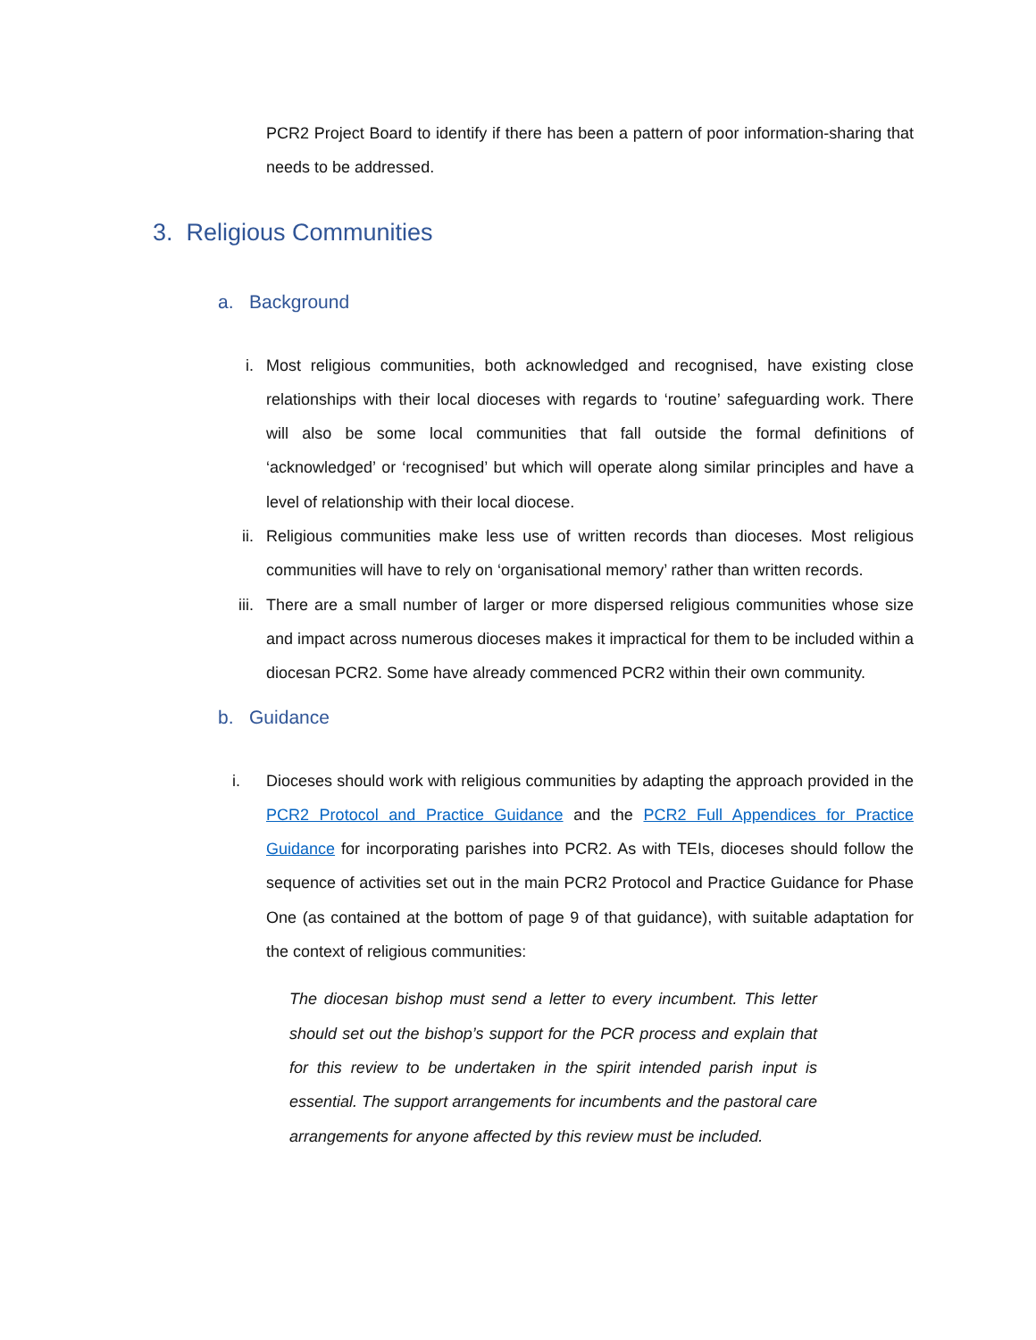PCR2 Project Board to identify if there has been a pattern of poor information-sharing that needs to be addressed.
3. Religious Communities
a. Background
i. Most religious communities, both acknowledged and recognised, have existing close relationships with their local dioceses with regards to ‘routine’ safeguarding work. There will also be some local communities that fall outside the formal definitions of ‘acknowledged’ or ‘recognised’ but which will operate along similar principles and have a level of relationship with their local diocese.
ii. Religious communities make less use of written records than dioceses. Most religious communities will have to rely on ‘organisational memory’ rather than written records.
iii. There are a small number of larger or more dispersed religious communities whose size and impact across numerous dioceses makes it impractical for them to be included within a diocesan PCR2. Some have already commenced PCR2 within their own community.
b. Guidance
i. Dioceses should work with religious communities by adapting the approach provided in the PCR2 Protocol and Practice Guidance and the PCR2 Full Appendices for Practice Guidance for incorporating parishes into PCR2. As with TEIs, dioceses should follow the sequence of activities set out in the main PCR2 Protocol and Practice Guidance for Phase One (as contained at the bottom of page 9 of that guidance), with suitable adaptation for the context of religious communities:
The diocesan bishop must send a letter to every incumbent. This letter should set out the bishop’s support for the PCR process and explain that for this review to be undertaken in the spirit intended parish input is essential. The support arrangements for incumbents and the pastoral care arrangements for anyone affected by this review must be included.